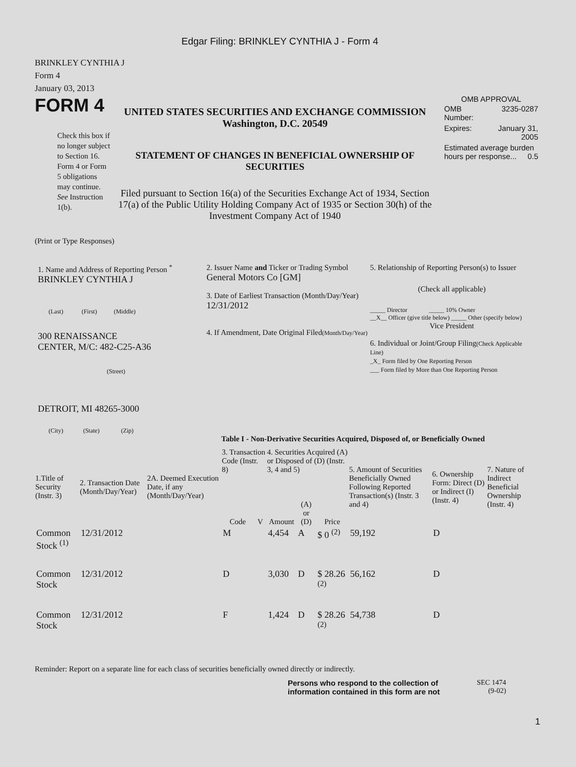Edgar Filing: BRINKLEY CYNTHIA J - Form 4
BRINKLEY CYNTHIA J
Form 4
January 03, 2013
FORM 4
Check this box if no longer subject to Section 16. Form 4 or Form 5 obligations may continue. See Instruction 1(b).
UNITED STATES SECURITIES AND EXCHANGE COMMISSION
Washington, D.C. 20549
STATEMENT OF CHANGES IN BENEFICIAL OWNERSHIP OF SECURITIES
Filed pursuant to Section 16(a) of the Securities Exchange Act of 1934, Section 17(a) of the Public Utility Holding Company Act of 1935 or Section 30(h) of the Investment Company Act of 1940
OMB APPROVAL
| OMB Number: | 3235-0287 |
| Expires: | January 31, 2005 |
| Estimated average burden hours per response... 0.5 | |
(Print or Type Responses)
1. Name and Address of Reporting Person <sup>*</sup>
BRINKLEY CYNTHIA J
(Last) (First) (Middle)
300 RENAISSANCE
CENTER, M/C: 482-C25-A36
(Street)
DETROIT, MI 48265-3000
(City) (State) (Zip)
2. Issuer Name and Ticker or Trading Symbol
General Motors Co [GM]
3. Date of Earliest Transaction (Month/Day/Year)
12/31/2012
4. If Amendment, Date Original Filed(Month/Day/Year)
5. Relationship of Reporting Person(s) to Issuer
(Check all applicable)
_____ Director _____ 10% Owner
__X__ Officer (give title below) _____ Other (specify below)
Vice President
6. Individual or Joint/Group Filing(Check Applicable Line)
_X_ Form filed by One Reporting Person
___ Form filed by More than One Reporting Person
Table I - Non-Derivative Securities Acquired, Disposed of, or Beneficially Owned
| 1.Title of Security (Instr. 3) | 2. Transaction Date (Month/Day/Year) | 2A. Deemed Execution Date, if any (Month/Day/Year) | 3. Transaction Code (Instr. 8) | | 4. Securities Acquired (A) or Disposed of (D) (Instr. 3, 4 and 5) | | | 5. Amount of Securities Beneficially Owned Following Reported Transaction(s) (Instr. 3 and 4) | 6. Ownership Form: Direct (D) or Indirect (I) (Instr. 4) | 7. Nature of Indirect Beneficial Ownership (Instr. 4) |
| --- | --- | --- | --- | --- | --- | --- | --- | --- | --- | --- |
| | | | Code | V | Amount | (A) or (D) | Price | | | |
| Common Stock <sup>(1)</sup> | 12/31/2012 | | M | | 4,454 | A | $ 0 <sup>(2)</sup> | 59,192 | D | |
| Common Stock | 12/31/2012 | | D | | 3,030 | D | $ 28.26 <sup>(2)</sup> | 56,162 | D | |
| Common Stock | 12/31/2012 | | F | | 1,424 | D | $ 28.26 <sup>(2)</sup> | 54,738 | D | |
Reminder: Report on a separate line for each class of securities beneficially owned directly or indirectly.
Persons who respond to the collection of information contained in this form are not
SEC 1474
(9-02)
1